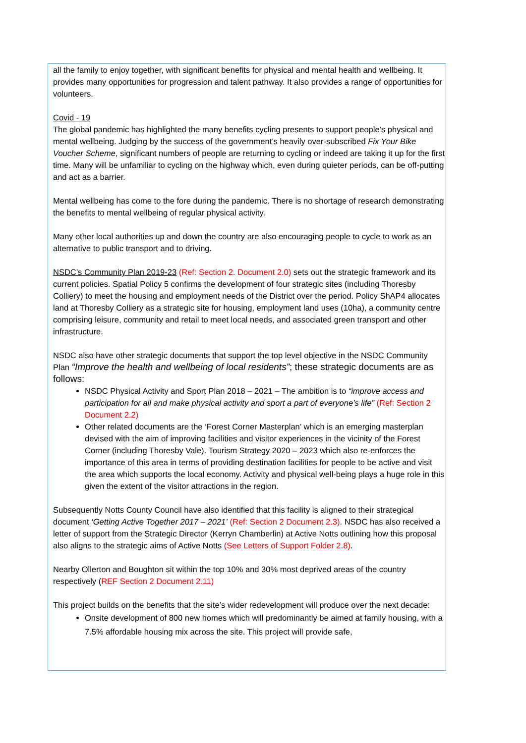all the family to enjoy together, with significant benefits for physical and mental health and wellbeing. It provides many opportunities for progression and talent pathway. It also provides a range of opportunities for volunteers.
Covid - 19
The global pandemic has highlighted the many benefits cycling presents to support people’s physical and mental wellbeing. Judging by the success of the government’s heavily over-subscribed Fix Your Bike Voucher Scheme, significant numbers of people are returning to cycling or indeed are taking it up for the first time. Many will be unfamiliar to cycling on the highway which, even during quieter periods, can be off-putting and act as a barrier.
Mental wellbeing has come to the fore during the pandemic. There is no shortage of research demonstrating the benefits to mental wellbeing of regular physical activity.
Many other local authorities up and down the country are also encouraging people to cycle to work as an alternative to public transport and to driving.
NSDC’s Community Plan 2019-23 (Ref: Section 2. Document 2.0) sets out the strategic framework and its current policies. Spatial Policy 5 confirms the development of four strategic sites (including Thoresby Colliery) to meet the housing and employment needs of the District over the period. Policy ShAP4 allocates land at Thoresby Colliery as a strategic site for housing, employment land uses (10ha), a community centre comprising leisure, community and retail to meet local needs, and associated green transport and other infrastructure.
NSDC also have other strategic documents that support the top level objective in the NSDC Community Plan “Improve the health and wellbeing of local residents”; these strategic documents are as follows:
NSDC Physical Activity and Sport Plan 2018 – 2021 – The ambition is to “improve access and participation for all and make physical activity and sport a part of everyone’s life” (Ref: Section 2 Document 2.2)
Other related documents are the ‘Forest Corner Masterplan’ which is an emerging masterplan devised with the aim of improving facilities and visitor experiences in the vicinity of the Forest Corner (including Thoresby Vale). Tourism Strategy 2020 – 2023 which also re-enforces the importance of this area in terms of providing destination facilities for people to be active and visit the area which supports the local economy. Activity and physical well-being plays a huge role in this given the extent of the visitor attractions in the region.
Subsequently Notts County Council have also identified that this facility is aligned to their strategical document ‘Getting Active Together 2017 – 2021’ (Ref: Section 2 Document 2.3). NSDC has also received a letter of support from the Strategic Director (Kerryn Chamberlin) at Active Notts outlining how this proposal also aligns to the strategic aims of Active Notts (See Letters of Support Folder 2.8).
Nearby Ollerton and Boughton sit within the top 10% and 30% most deprived areas of the country respectively (REF Section 2 Document 2.11)
This project builds on the benefits that the site’s wider redevelopment will produce over the next decade:
Onsite development of 800 new homes which will predominantly be aimed at family housing, with a 7.5% affordable housing mix across the site. This project will provide safe,